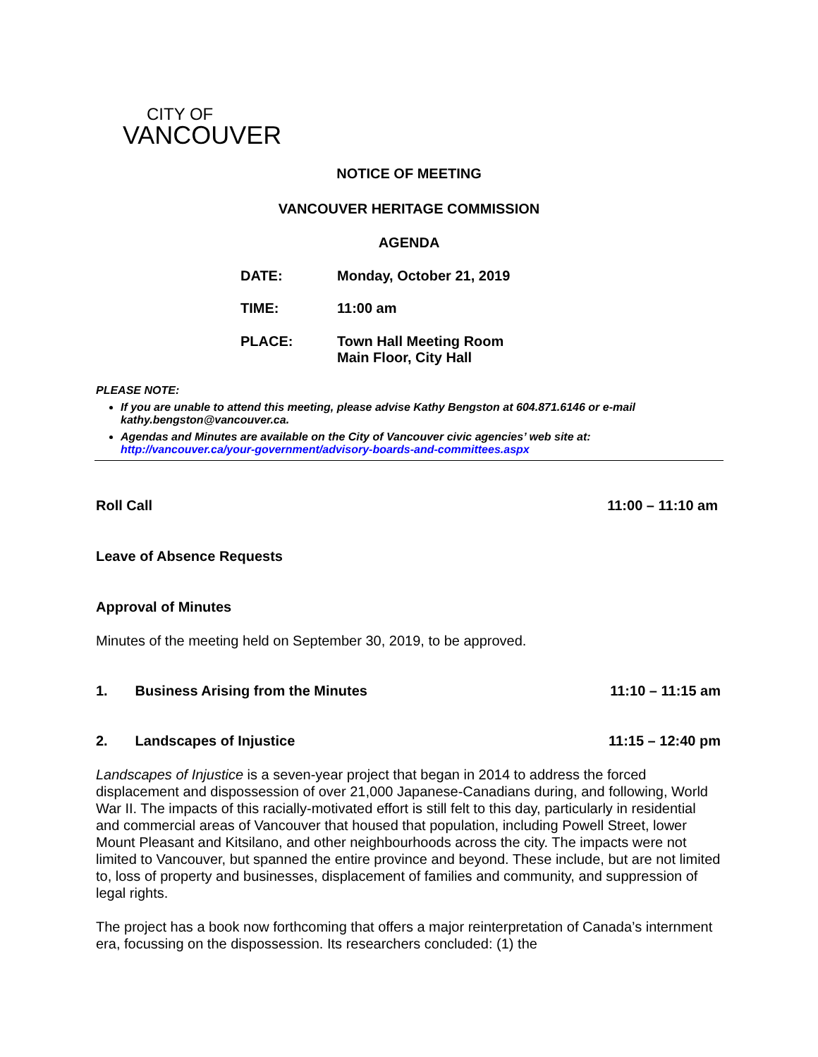CITY OF
VANCOUVER
NOTICE OF MEETING
VANCOUVER HERITAGE COMMISSION
AGENDA
DATE: Monday, October 21, 2019
TIME: 11:00 am
PLACE: Town Hall Meeting Room
Main Floor, City Hall
PLEASE NOTE:
If you are unable to attend this meeting, please advise Kathy Bengston at 604.871.6146 or e-mail kathy.bengston@vancouver.ca.
Agendas and Minutes are available on the City of Vancouver civic agencies’ web site at: http://vancouver.ca/your-government/advisory-boards-and-committees.aspx
Roll Call 11:00 – 11:10 am
Leave of Absence Requests
Approval of Minutes
Minutes of the meeting held on September 30, 2019, to be approved.
1. Business Arising from the Minutes 11:10 – 11:15 am
2. Landscapes of Injustice 11:15 – 12:40 pm
Landscapes of Injustice is a seven-year project that began in 2014 to address the forced displacement and dispossession of over 21,000 Japanese-Canadians during, and following, World War II. The impacts of this racially-motivated effort is still felt to this day, particularly in residential and commercial areas of Vancouver that housed that population, including Powell Street, lower Mount Pleasant and Kitsilano, and other neighbourhoods across the city. The impacts were not limited to Vancouver, but spanned the entire province and beyond. These include, but are not limited to, loss of property and businesses, displacement of families and community, and suppression of legal rights.
The project has a book now forthcoming that offers a major reinterpretation of Canada’s internment era, focussing on the dispossession. Its researchers concluded: (1) the